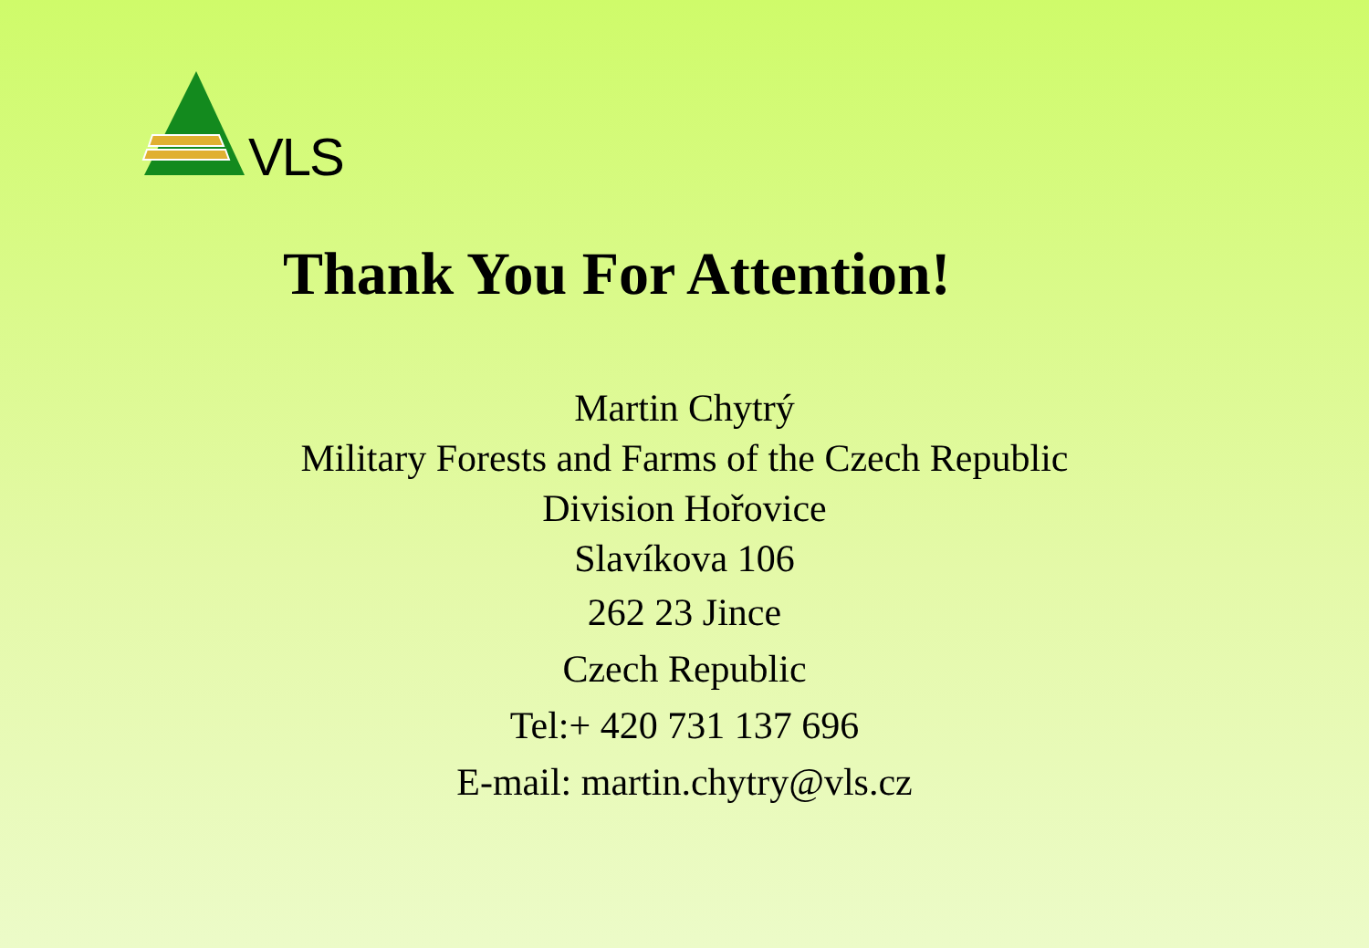VLS
Thank You For Attention!
Martin Chytrý
Military Forests and Farms of the Czech Republic
Division Hořovice
Slavíkova 106
262 23 Jince
Czech Republic
Tel:+ 420 731 137 696
E-mail: martin.chytry@vls.cz